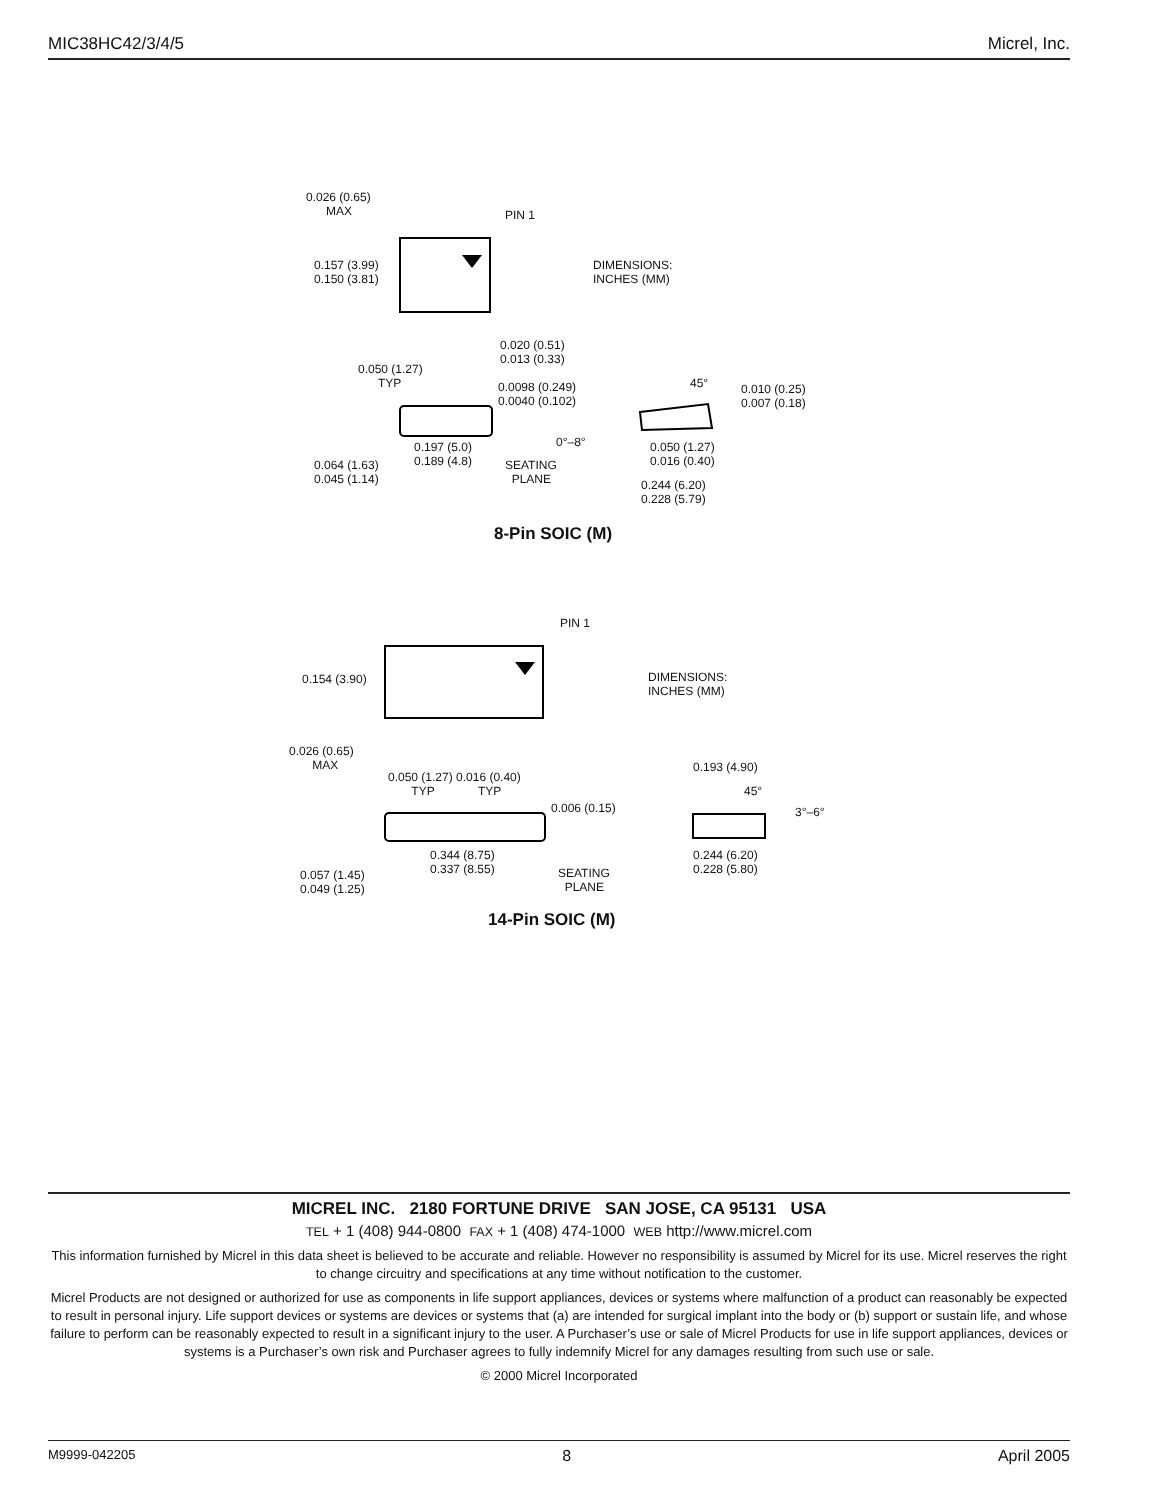MIC38HC42/3/4/5 Micrel, Inc.
0.026 (0.65)
MAX
PIN 1
0.157 (3.99)
0.150 (3.81)
DIMENSIONS:
INCHES (MM)
0.020 (0.51)
0.013 (0.33)
0.050 (1.27)
TYP
0.0098 (0.249)
0.0040 (0.102)
45°
0.010 (0.25)
0.007 (0.18)
0.197 (5.0)
0.189 (4.8)
0°–8°
0.050 (1.27)
0.016 (0.40)
0.064 (1.63)
0.045 (1.14)
SEATING
PLANE
0.244 (6.20)
0.228 (5.79)
8-Pin SOIC (M)
PIN 1
0.154 (3.90)
DIMENSIONS:
INCHES (MM)
0.026 (0.65)
MAX
0.050 (1.27) 0.016 (0.40)
TYP TYP
0.193 (4.90)
45°
0.006 (0.15) 3°–6°
0.344 (8.75)
0.337 (8.55)
0.244 (6.20)
0.228 (5.80)
SEATING
PLANE
0.057 (1.45)
0.049 (1.25)
14-Pin SOIC (M)
MICREL INC. 2180 FORTUNE DRIVE SAN JOSE, CA 95131 USA
TEL + 1 (408) 944-0800 FAX + 1 (408) 474-1000 WEB http://www.micrel.com
This information furnished by Micrel in this data sheet is believed to be accurate and reliable. However no responsibility is assumed by Micrel for its use. Micrel reserves the right to change circuitry and specifications at any time without notification to the customer.
Micrel Products are not designed or authorized for use as components in life support appliances, devices or systems where malfunction of a product can reasonably be expected to result in personal injury. Life support devices or systems are devices or systems that (a) are intended for surgical implant into the body or (b) support or sustain life, and whose failure to perform can be reasonably expected to result in a significant injury to the user. A Purchaser’s use or sale of Micrel Products for use in life support appliances, devices or systems is a Purchaser’s own risk and Purchaser agrees to fully indemnify Micrel for any damages resulting from such use or sale.
© 2000 Micrel Incorporated
M9999-042205 8 April 2005